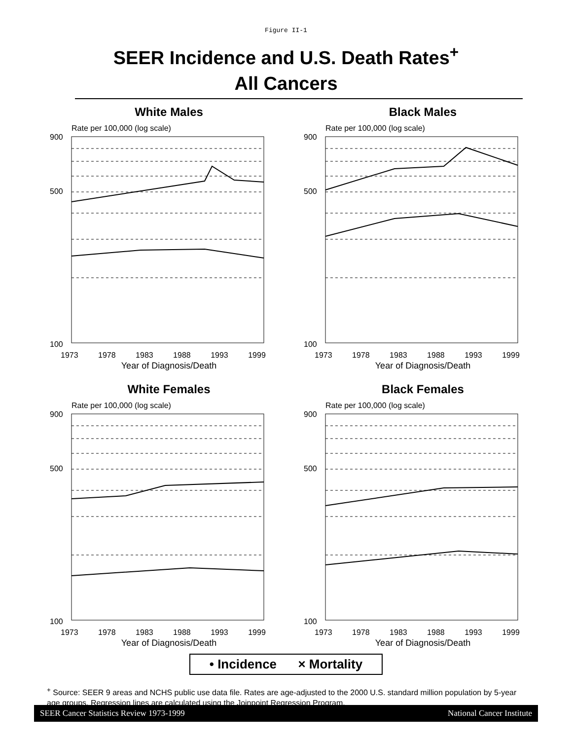Figure II-1
SEER Incidence and U.S. Death Rates<sup>+</sup>
All Cancers
White Males
Rate per 100,000 (log scale)
900
500
100
1973 1978 1983 1988 1993 1999
Year of Diagnosis/Death
Black Males
Rate per 100,000 (log scale)
900
500
100
1973 1978 1983 1988 1993 1999
Year of Diagnosis/Death
White Females
Rate per 100,000 (log scale)
900
500
100
1973 1978 1983 1988 1993 1999
Year of Diagnosis/Death
Black Females
Rate per 100,000 (log scale)
900
500
100
1973 1978 1983 1988 1993 1999
Year of Diagnosis/Death
• Incidence × Mortality
<sup>+</sup> Source: SEER 9 areas and NCHS public use data file. Rates are age-adjusted to the 2000 U.S. standard million population by 5-year age groups. Regression lines are calculated using the Joinpoint Regression Program.
SEER Cancer Statistics Review 1973-1999 National Cancer Institute